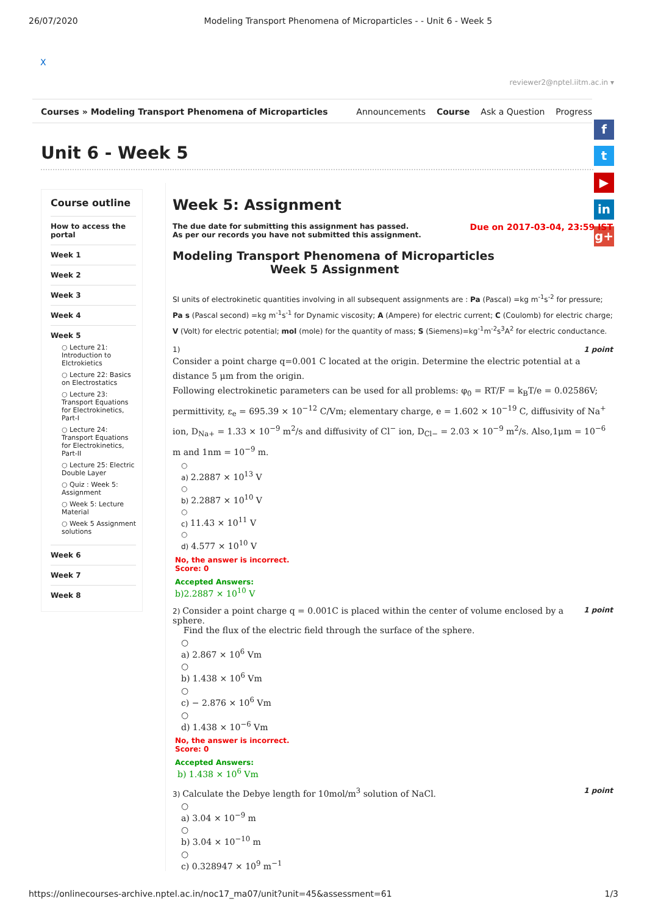26/07/2020 Modeling Transport Phenomena of Microparticles - - Unit 6 - Week 5
X
reviewer2@nptel.iitm.ac.in ▾
Courses » Modeling Transport Phenomena of Microparticles Announcements Course Ask a Question Progress
Unit 6 - Week 5
f
t
▶
in
g+
Course outline
How to access the portal
Week 1
Week 2
Week 3
Week 4
Week 5
○ Lecture 21: Introduction to Elctrokietics
○ Lecture 22: Basics on Electrostatics
○ Lecture 23: Transport Equations for Electrokinetics, Part-I
○ Lecture 24: Transport Equations for Electrokinetics, Part-II
○ Lecture 25: Electric Double Layer
○ Quiz : Week 5: Assignment
○ Week 5: Lecture Material
○ Week 5 Assignment solutions
Week 6
Week 7
Week 8
Week 5: Assignment
Due on 2017-03-04, 23:59 IST
The due date for submitting this assignment has passed.
As per our records you have not submitted this assignment.
Modeling Transport Phenomena of Microparticles
Week 5 Assignment
SI units of electrokinetic quantities involving in all subsequent assignments are : Pa (Pascal) =kg m<sup>-1</sup>s<sup>-2</sup> for pressure; Pa s (Pascal second) =kg m<sup>-1</sup>s<sup>-1</sup> for Dynamic viscosity; A (Ampere) for electric current; C (Coulomb) for electric charge; V (Volt) for electric potential; mol (mole) for the quantity of mass; S (Siemens)=kg<sup>-1</sup>m<sup>-2</sup>s<sup>3</sup>A<sup>2</sup> for electric conductance.
1 point 1)
Consider a point charge q=0.001 C located at the origin. Determine the electric potential at a distance 5 μm from the origin.
Following electrokinetic parameters can be used for all problems: φ<sub>0</sub> = RT/F = k<sub>B</sub>T/e = 0.02586V; permittivity, ε<sub>e</sub> = 695.39 × 10<sup>−12</sup> C/Vm; elementary charge, e = 1.602 × 10<sup>−19</sup> C, diffusivity of Na<sup>+</sup> ion, D<sub>Na+</sub> = 1.33 × 10<sup>−9</sup> m<sup>2</sup>/s and diffusivity of Cl<sup>−</sup> ion, D<sub>Cl−</sub> = 2.03 × 10<sup>−9</sup> m<sup>2</sup>/s. Also,1μm = 10<sup>−6</sup> m and 1nm = 10<sup>−9</sup> m.
○
a) 2.2887 × 10<sup>13</sup> V
○
b) 2.2887 × 10<sup>10</sup> V
○
c) 11.43 × 10<sup>11</sup> V
○
d) 4.577 × 10<sup>10</sup> V
No, the answer is incorrect.
Score: 0
Accepted Answers:
b)2.2887 × 10<sup>10</sup> V
1 point 2) Consider a point charge q = 0.001C is placed within the center of volume enclosed by a sphere.
Find the flux of the electric field through the surface of the sphere.
○
a) 2.867 × 10<sup>6</sup> Vm
○
b) 1.438 × 10<sup>6</sup> Vm
○
c) − 2.876 × 10<sup>6</sup> Vm
○
d) 1.438 × 10<sup>−6</sup> Vm
No, the answer is incorrect.
Score: 0
Accepted Answers:
b) 1.438 × 10<sup>6</sup> Vm
1 point 3) Calculate the Debye length for 10mol/m<sup>3</sup> solution of NaCl.
○
a) 3.04 × 10<sup>−9</sup> m
○
b) 3.04 × 10<sup>−10</sup> m
○
c) 0.328947 × 10<sup>9</sup> m<sup>−1</sup>
https://onlinecourses-archive.nptel.ac.in/noc17_ma07/unit?unit=45&assessment=61 1/3